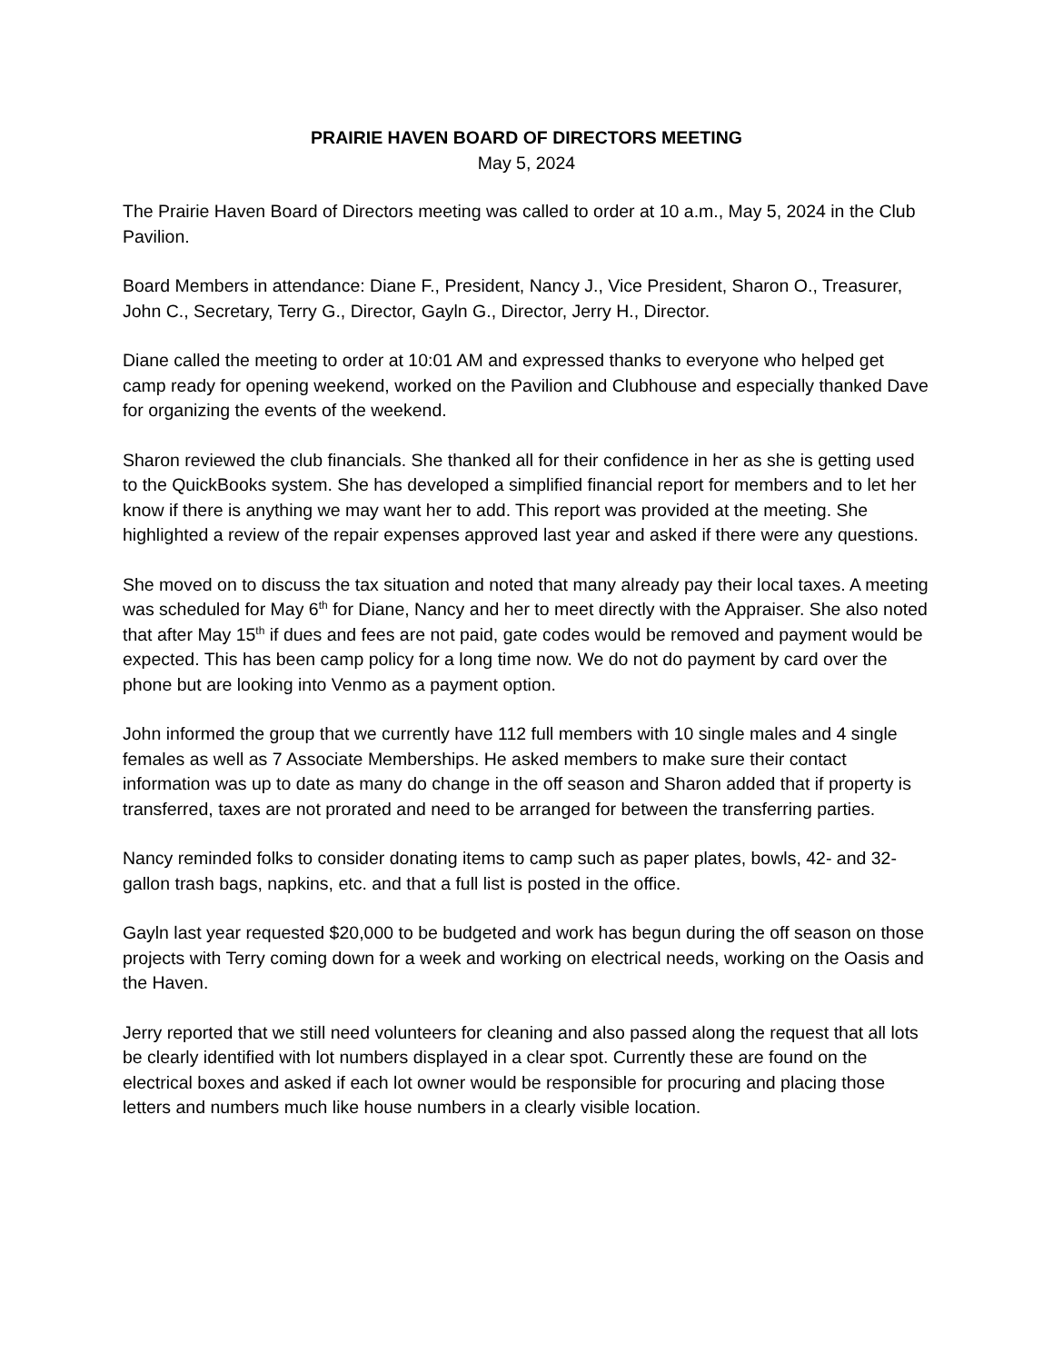PRAIRIE HAVEN BOARD OF DIRECTORS MEETING
May 5, 2024
The Prairie Haven Board of Directors meeting was called to order at 10 a.m., May 5, 2024 in the Club Pavilion.
Board Members in attendance: Diane F., President, Nancy J., Vice President, Sharon O., Treasurer, John C., Secretary, Terry G., Director, Gayln G., Director, Jerry H., Director.
Diane called the meeting to order at 10:01 AM and expressed thanks to everyone who helped get camp ready for opening weekend, worked on the Pavilion and Clubhouse and especially thanked Dave for organizing the events of the weekend.
Sharon reviewed the club financials. She thanked all for their confidence in her as she is getting used to the QuickBooks system. She has developed a simplified financial report for members and to let her know if there is anything we may want her to add. This report was provided at the meeting. She highlighted a review of the repair expenses approved last year and asked if there were any questions.
She moved on to discuss the tax situation and noted that many already pay their local taxes. A meeting was scheduled for May 6<sup>th</sup> for Diane, Nancy and her to meet directly with the Appraiser. She also noted that after May 15<sup>th</sup> if dues and fees are not paid, gate codes would be removed and payment would be expected. This has been camp policy for a long time now. We do not do payment by card over the phone but are looking into Venmo as a payment option.
John informed the group that we currently have 112 full members with 10 single males and 4 single females as well as 7 Associate Memberships. He asked members to make sure their contact information was up to date as many do change in the off season and Sharon added that if property is transferred, taxes are not prorated and need to be arranged for between the transferring parties.
Nancy reminded folks to consider donating items to camp such as paper plates, bowls, 42- and 32-gallon trash bags, napkins, etc. and that a full list is posted in the office.
Gayln last year requested $20,000 to be budgeted and work has begun during the off season on those projects with Terry coming down for a week and working on electrical needs, working on the Oasis and the Haven.
Jerry reported that we still need volunteers for cleaning and also passed along the request that all lots be clearly identified with lot numbers displayed in a clear spot. Currently these are found on the electrical boxes and asked if each lot owner would be responsible for procuring and placing those letters and numbers much like house numbers in a clearly visible location.